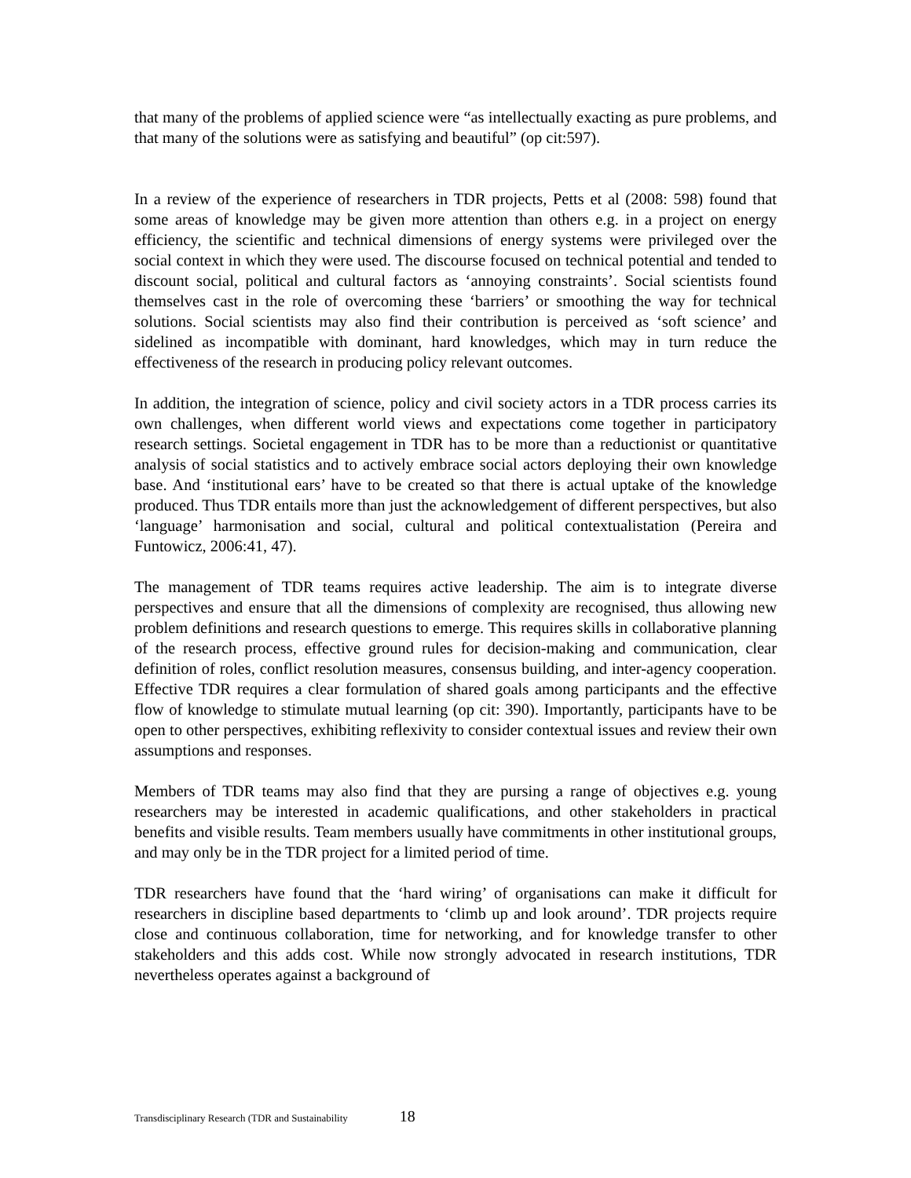that many of the problems of applied science were “as intellectually exacting as pure problems, and that many of the solutions were as satisfying and beautiful” (op cit:597).
In a review of the experience of researchers in TDR projects, Petts et al (2008: 598) found that some areas of knowledge may be given more attention than others e.g. in a project on energy efficiency, the scientific and technical dimensions of energy systems were privileged over the social context in which they were used. The discourse focused on technical potential and tended to discount social, political and cultural factors as ‘annoying constraints’. Social scientists found themselves cast in the role of overcoming these ‘barriers’ or smoothing the way for technical solutions. Social scientists may also find their contribution is perceived as ‘soft science’ and sidelined as incompatible with dominant, hard knowledges, which may in turn reduce the effectiveness of the research in producing policy relevant outcomes.
In addition, the integration of science, policy and civil society actors in a TDR process carries its own challenges, when different world views and expectations come together in participatory research settings. Societal engagement in TDR has to be more than a reductionist or quantitative analysis of social statistics and to actively embrace social actors deploying their own knowledge base. And ‘institutional ears’ have to be created so that there is actual uptake of the knowledge produced. Thus TDR entails more than just the acknowledgement of different perspectives, but also ‘language’ harmonisation and social, cultural and political contextualistation (Pereira and Funtowicz, 2006:41, 47).
The management of TDR teams requires active leadership. The aim is to integrate diverse perspectives and ensure that all the dimensions of complexity are recognised, thus allowing new problem definitions and research questions to emerge. This requires skills in collaborative planning of the research process, effective ground rules for decision-making and communication, clear definition of roles, conflict resolution measures, consensus building, and inter-agency cooperation. Effective TDR requires a clear formulation of shared goals among participants and the effective flow of knowledge to stimulate mutual learning (op cit: 390). Importantly, participants have to be open to other perspectives, exhibiting reflexivity to consider contextual issues and review their own assumptions and responses.
Members of TDR teams may also find that they are pursing a range of objectives e.g. young researchers may be interested in academic qualifications, and other stakeholders in practical benefits and visible results. Team members usually have commitments in other institutional groups, and may only be in the TDR project for a limited period of time.
TDR researchers have found that the ‘hard wiring’ of organisations can make it difficult for researchers in discipline based departments to ‘climb up and look around’. TDR projects require close and continuous collaboration, time for networking, and for knowledge transfer to other stakeholders and this adds cost. While now strongly advocated in research institutions, TDR nevertheless operates against a background of
Transdisciplinary Research (TDR and Sustainability 18